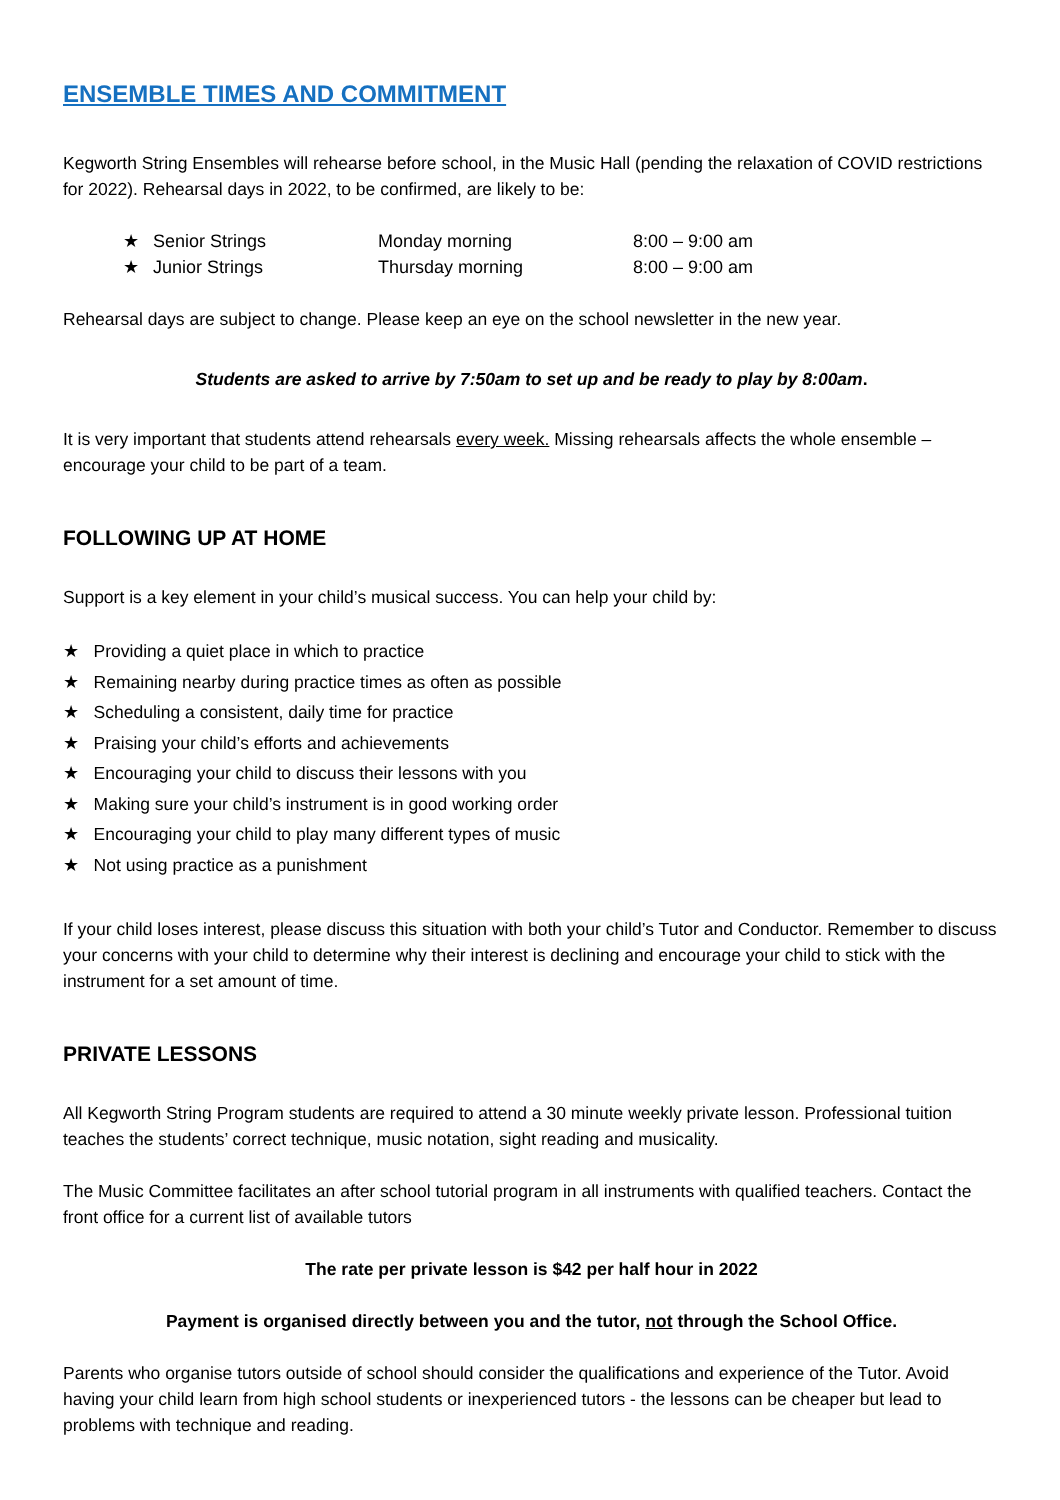ENSEMBLE TIMES AND COMMITMENT
Kegworth String Ensembles will rehearse before school, in the Music Hall (pending the relaxation of COVID restrictions for 2022). Rehearsal days in 2022, to be confirmed, are likely to be:
| ★ | Senior Strings | Monday morning | 8:00 – 9:00 am |
| ★ | Junior Strings | Thursday morning | 8:00 – 9:00 am |
Rehearsal days are subject to change. Please keep an eye on the school newsletter in the new year.
Students are asked to arrive by 7:50am to set up and be ready to play by 8:00am.
It is very important that students attend rehearsals every week. Missing rehearsals affects the whole ensemble – encourage your child to be part of a team.
FOLLOWING UP AT HOME
Support is a key element in your child’s musical success. You can help your child by:
★ Providing a quiet place in which to practice
★ Remaining nearby during practice times as often as possible
★ Scheduling a consistent, daily time for practice
★ Praising your child’s efforts and achievements
★ Encouraging your child to discuss their lessons with you
★ Making sure your child’s instrument is in good working order
★ Encouraging your child to play many different types of music
★ Not using practice as a punishment
If your child loses interest, please discuss this situation with both your child’s Tutor and Conductor. Remember to discuss your concerns with your child to determine why their interest is declining and encourage your child to stick with the instrument for a set amount of time.
PRIVATE LESSONS
All Kegworth String Program students are required to attend a 30 minute weekly private lesson. Professional tuition teaches the students’ correct technique, music notation, sight reading and musicality.
The Music Committee facilitates an after school tutorial program in all instruments with qualified teachers. Contact the front office for a current list of available tutors
The rate per private lesson is $42 per half hour in 2022
Payment is organised directly between you and the tutor, not through the School Office.
Parents who organise tutors outside of school should consider the qualifications and experience of the Tutor. Avoid having your child learn from high school students or inexperienced tutors - the lessons can be cheaper but lead to problems with technique and reading.